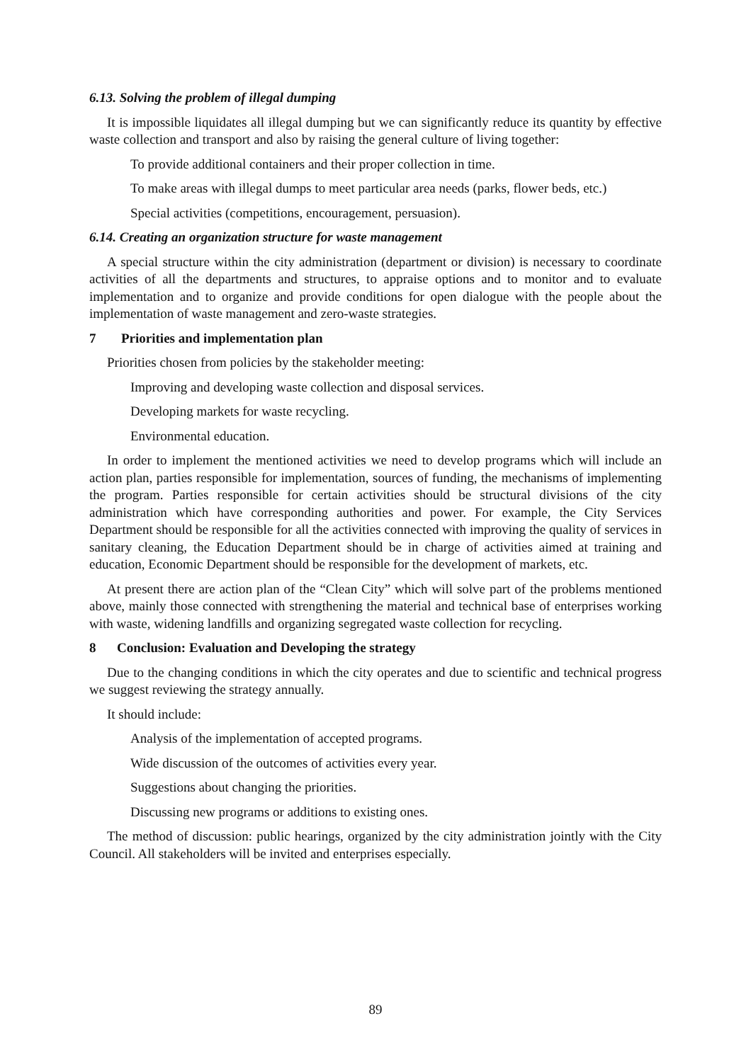6.13. Solving the problem of illegal dumping
It is impossible liquidates all illegal dumping but we can significantly reduce its quantity by effective waste collection and transport and also by raising the general culture of living together:
To provide additional containers and their proper collection in time.
To make areas with illegal dumps to meet particular area needs (parks, flower beds, etc.)
Special activities (competitions, encouragement, persuasion).
6.14. Creating an organization structure for waste management
A special structure within the city administration (department or division) is necessary to coordinate activities of all the departments and structures, to appraise options and to monitor and to evaluate implementation and to organize and provide conditions for open dialogue with the people about the implementation of waste management and zero-waste strategies.
7 Priorities and implementation plan
Priorities chosen from policies by the stakeholder meeting:
Improving and developing waste collection and disposal services.
Developing markets for waste recycling.
Environmental education.
In order to implement the mentioned activities we need to develop programs which will include an action plan, parties responsible for implementation, sources of funding, the mechanisms of implementing the program. Parties responsible for certain activities should be structural divisions of the city administration which have corresponding authorities and power. For example, the City Services Department should be responsible for all the activities connected with improving the quality of services in sanitary cleaning, the Education Department should be in charge of activities aimed at training and education, Economic Department should be responsible for the development of markets, etc.
At present there are action plan of the “Clean City” which will solve part of the problems mentioned above, mainly those connected with strengthening the material and technical base of enterprises working with waste, widening landfills and organizing segregated waste collection for recycling.
8 Conclusion: Evaluation and Developing the strategy
Due to the changing conditions in which the city operates and due to scientific and technical progress we suggest reviewing the strategy annually.
It should include:
Analysis of the implementation of accepted programs.
Wide discussion of the outcomes of activities every year.
Suggestions about changing the priorities.
Discussing new programs or additions to existing ones.
The method of discussion: public hearings, organized by the city administration jointly with the City Council. All stakeholders will be invited and enterprises especially.
89